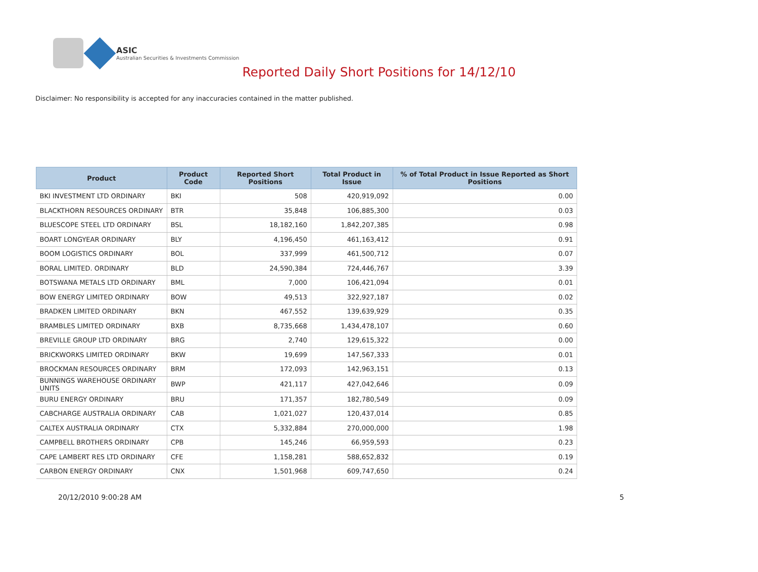ASIC
Australian Securities & Investments Commission
Reported Daily Short Positions for 14/12/10
Disclaimer: No responsibility is accepted for any inaccuracies contained in the matter published.
| Product | Product Code | Reported Short Positions | Total Product in Issue | % of Total Product in Issue Reported as Short Positions |
| --- | --- | --- | --- | --- |
| BKI INVESTMENT LTD ORDINARY | BKI | 508 | 420,919,092 | 0.00 |
| BLACKTHORN RESOURCES ORDINARY | BTR | 35,848 | 106,885,300 | 0.03 |
| BLUESCOPE STEEL LTD ORDINARY | BSL | 18,182,160 | 1,842,207,385 | 0.98 |
| BOART LONGYEAR ORDINARY | BLY | 4,196,450 | 461,163,412 | 0.91 |
| BOOM LOGISTICS ORDINARY | BOL | 337,999 | 461,500,712 | 0.07 |
| BORAL LIMITED. ORDINARY | BLD | 24,590,384 | 724,446,767 | 3.39 |
| BOTSWANA METALS LTD ORDINARY | BML | 7,000 | 106,421,094 | 0.01 |
| BOW ENERGY LIMITED ORDINARY | BOW | 49,513 | 322,927,187 | 0.02 |
| BRADKEN LIMITED ORDINARY | BKN | 467,552 | 139,639,929 | 0.35 |
| BRAMBLES LIMITED ORDINARY | BXB | 8,735,668 | 1,434,478,107 | 0.60 |
| BREVILLE GROUP LTD ORDINARY | BRG | 2,740 | 129,615,322 | 0.00 |
| BRICKWORKS LIMITED ORDINARY | BKW | 19,699 | 147,567,333 | 0.01 |
| BROCKMAN RESOURCES ORDINARY | BRM | 172,093 | 142,963,151 | 0.13 |
| BUNNINGS WAREHOUSE ORDINARY UNITS | BWP | 421,117 | 427,042,646 | 0.09 |
| BURU ENERGY ORDINARY | BRU | 171,357 | 182,780,549 | 0.09 |
| CABCHARGE AUSTRALIA ORDINARY | CAB | 1,021,027 | 120,437,014 | 0.85 |
| CALTEX AUSTRALIA ORDINARY | CTX | 5,332,884 | 270,000,000 | 1.98 |
| CAMPBELL BROTHERS ORDINARY | CPB | 145,246 | 66,959,593 | 0.23 |
| CAPE LAMBERT RES LTD ORDINARY | CFE | 1,158,281 | 588,652,832 | 0.19 |
| CARBON ENERGY ORDINARY | CNX | 1,501,968 | 609,747,650 | 0.24 |
20/12/2010 9:00:28 AM 5